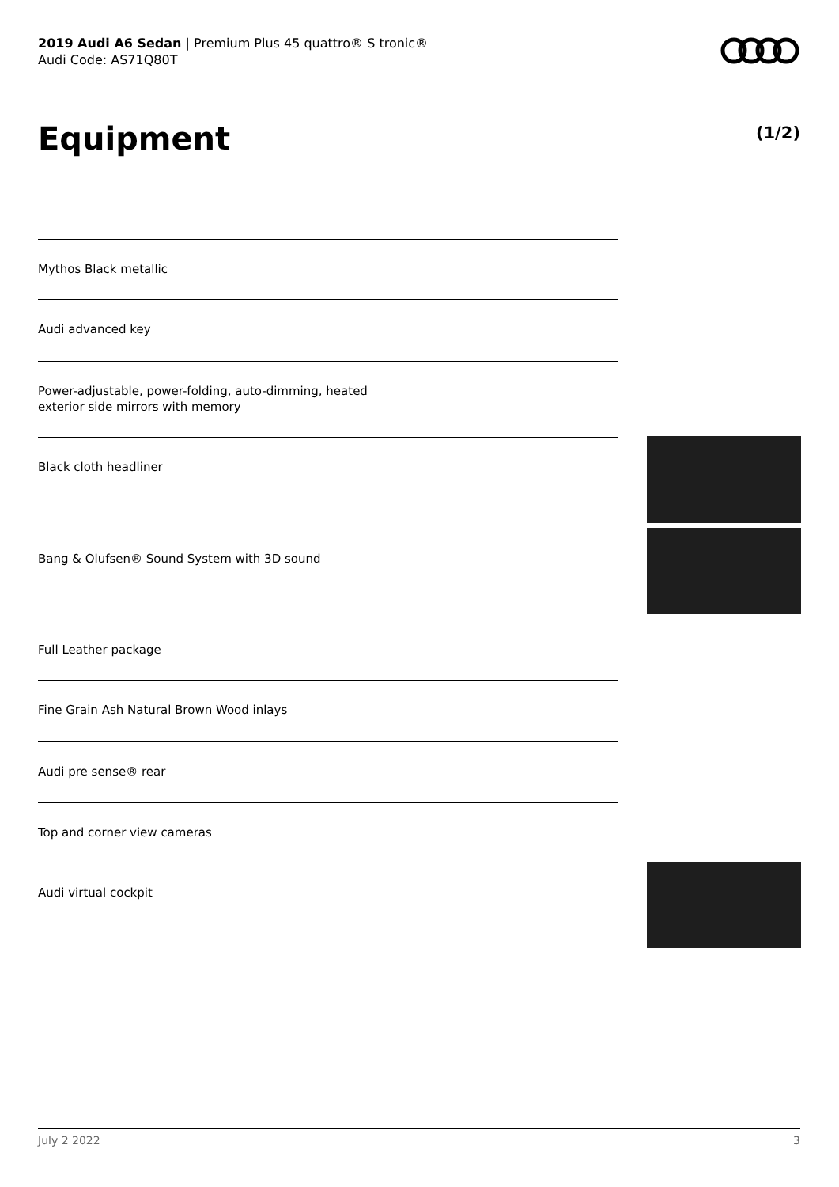2019 Audi A6 Sedan | Premium Plus 45 quattro® S tronic®
Audi Code: AS71Q80T
Equipment (1/2)
Mythos Black metallic
Audi advanced key
Power-adjustable, power-folding, auto-dimming, heated
exterior side mirrors with memory
Black cloth headliner
Bang & Olufsen® Sound System with 3D sound
Full Leather package
Fine Grain Ash Natural Brown Wood inlays
Audi pre sense® rear
Top and corner view cameras
Audi virtual cockpit
July 2 2022 3